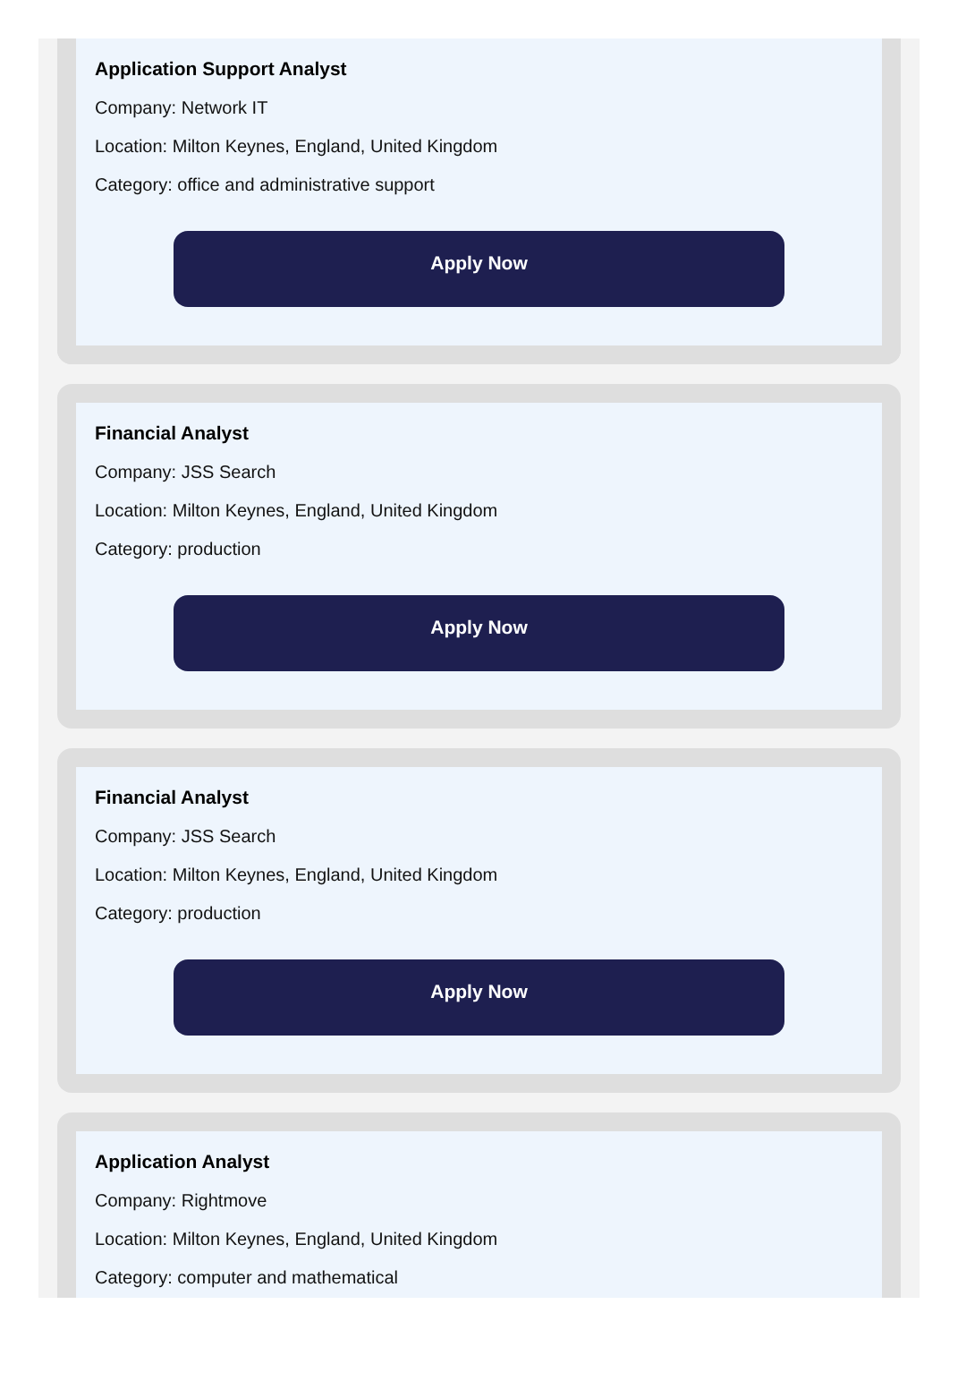Application Support Analyst
Company: Network IT
Location: Milton Keynes, England, United Kingdom
Category: office and administrative support
Apply Now
Financial Analyst
Company: JSS Search
Location: Milton Keynes, England, United Kingdom
Category: production
Apply Now
Financial Analyst
Company: JSS Search
Location: Milton Keynes, England, United Kingdom
Category: production
Apply Now
Application Analyst
Company: Rightmove
Location: Milton Keynes, England, United Kingdom
Category: computer and mathematical